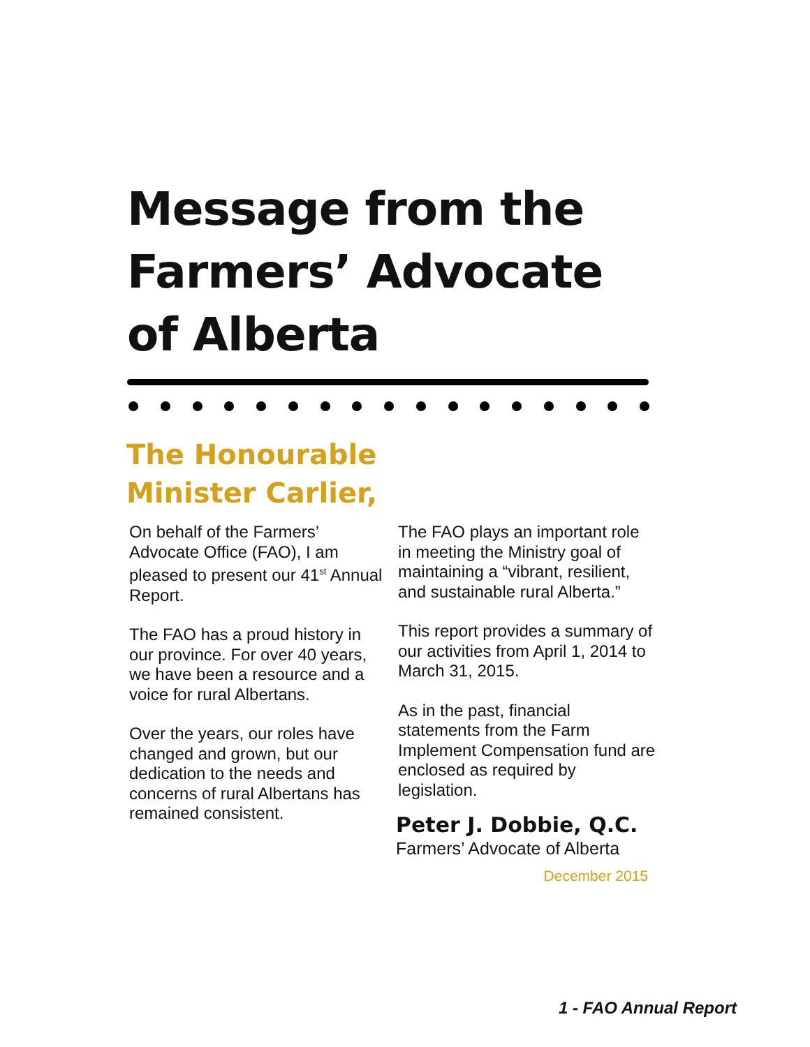Message from the
Farmers’ Advocate
of Alberta
The Honourable
Minister Carlier,
On behalf of the Farmers’ Advocate Office (FAO), I am pleased to present our 41<sup>st</sup> Annual Report.
The FAO has a proud history in our province. For over 40 years, we have been a resource and a voice for rural Albertans.
Over the years, our roles have changed and grown, but our dedication to the needs and concerns of rural Albertans has remained consistent.
The FAO plays an important role in meeting the Ministry goal of maintaining a “vibrant, resilient, and sustainable rural Alberta.”
This report provides a summary of our activities from April 1, 2014 to March 31, 2015.
As in the past, financial statements from the Farm Implement Compensation fund are enclosed as required by legislation.
Peter J. Dobbie, Q.C.
Farmers’ Advocate of Alberta
December 2015
1 - FAO Annual Report